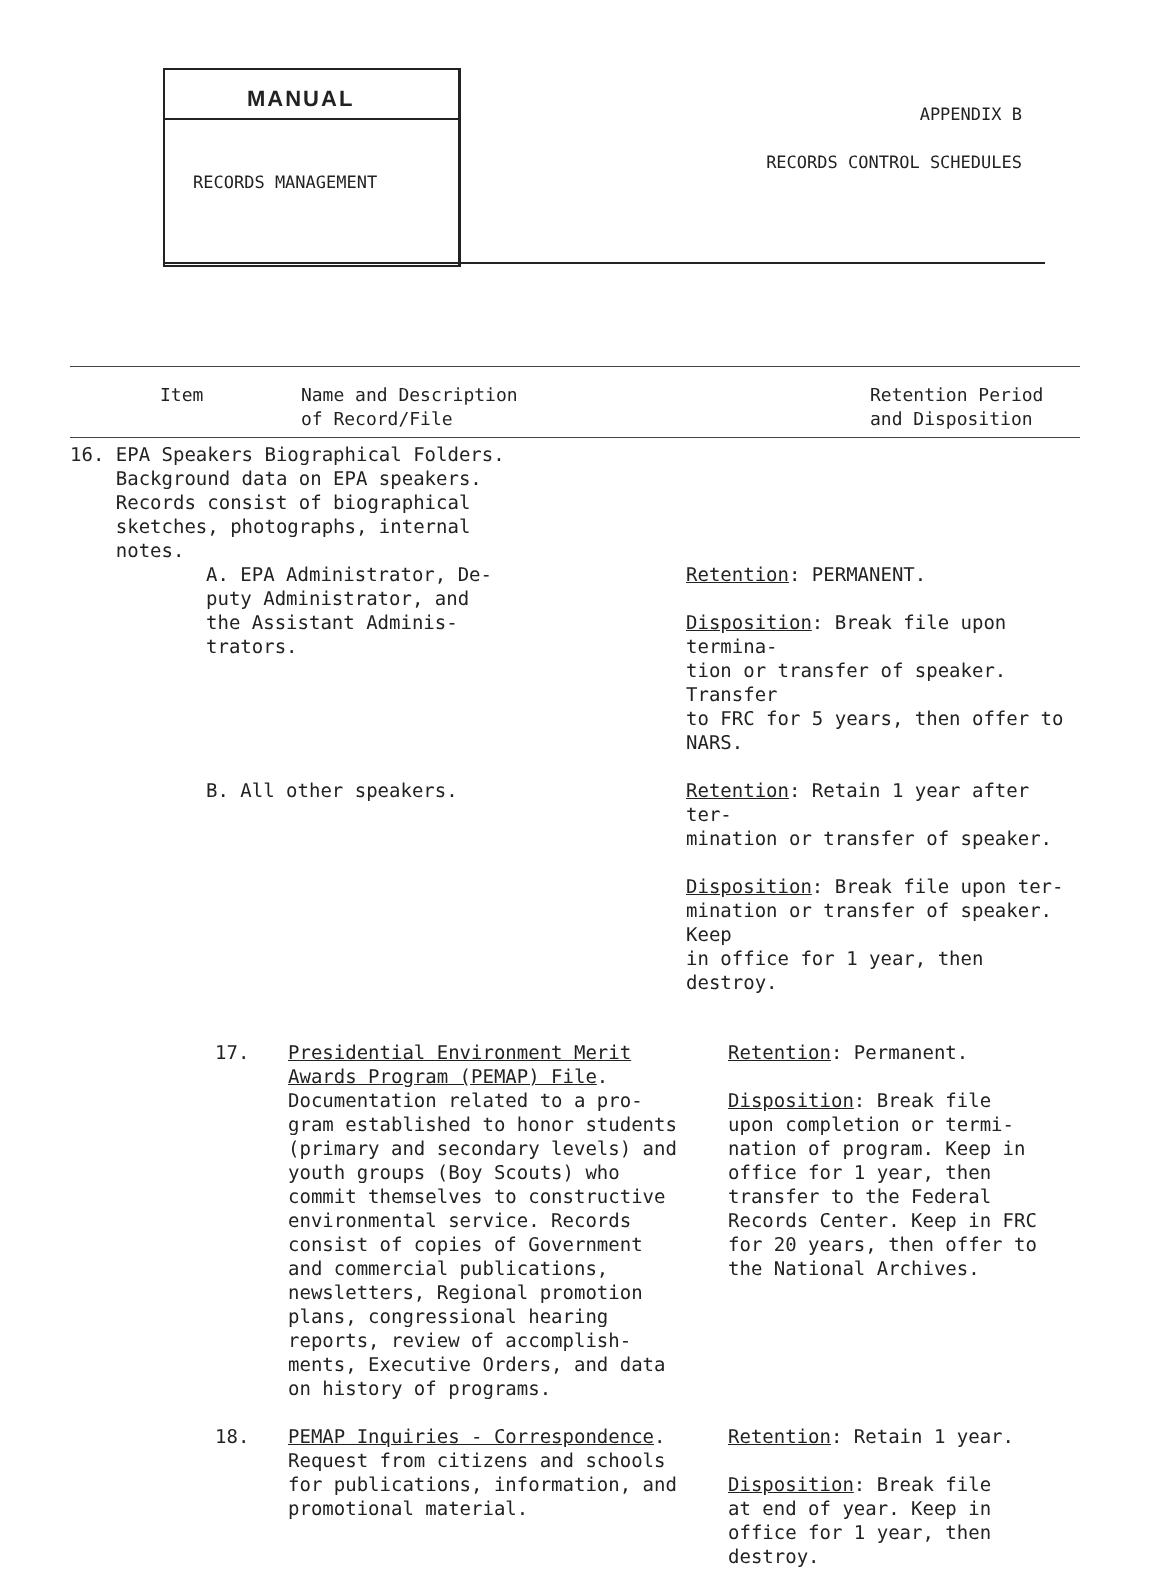MANUAL
RECORDS MANAGEMENT
APPENDIX B
RECORDS CONTROL SCHEDULES
| Item Name and Description of Record/File | Retention Period and Disposition |
| --- | --- |
| 16. EPA Speakers Biographical Folders. Background data on EPA speakers. Records consist of biographical sketches, photographs, internal notes. | |
| A. EPA Administrator, De- puty Administrator, and the Assistant Adminis- trators. | Retention : PERMANENT. Disposition : Break file upon termina- tion or transfer of speaker. Transfer to FRC for 5 years, then offer to NARS. |
| B. All other speakers. | Retention : Retain 1 year after ter- mination or transfer of speaker. Disposition : Break file upon ter- mination or transfer of speaker. Keep in office for 1 year, then destroy. |
| 17. | Presidential Environment Merit Awards Program (PEMAP) File . Documentation related to a pro- gram established to honor students (primary and secondary levels) and youth groups (Boy Scouts) who commit themselves to constructive environmental service. Records consist of copies of Government and commercial publications, newsletters, Regional promotion plans, congressional hearing reports, review of accomplish- ments, Executive Orders, and data on history of programs. | Retention : Permanent. Disposition : Break file upon completion or termi- nation of program. Keep in office for 1 year, then transfer to the Federal Records Center. Keep in FRC for 20 years, then offer to the National Archives. |
| 18. | PEMAP Inquiries - Correspondence . Request from citizens and schools for publications, information, and promotional material. | Retention : Retain 1 year. Disposition : Break file at end of year. Keep in office for 1 year, then destroy. |